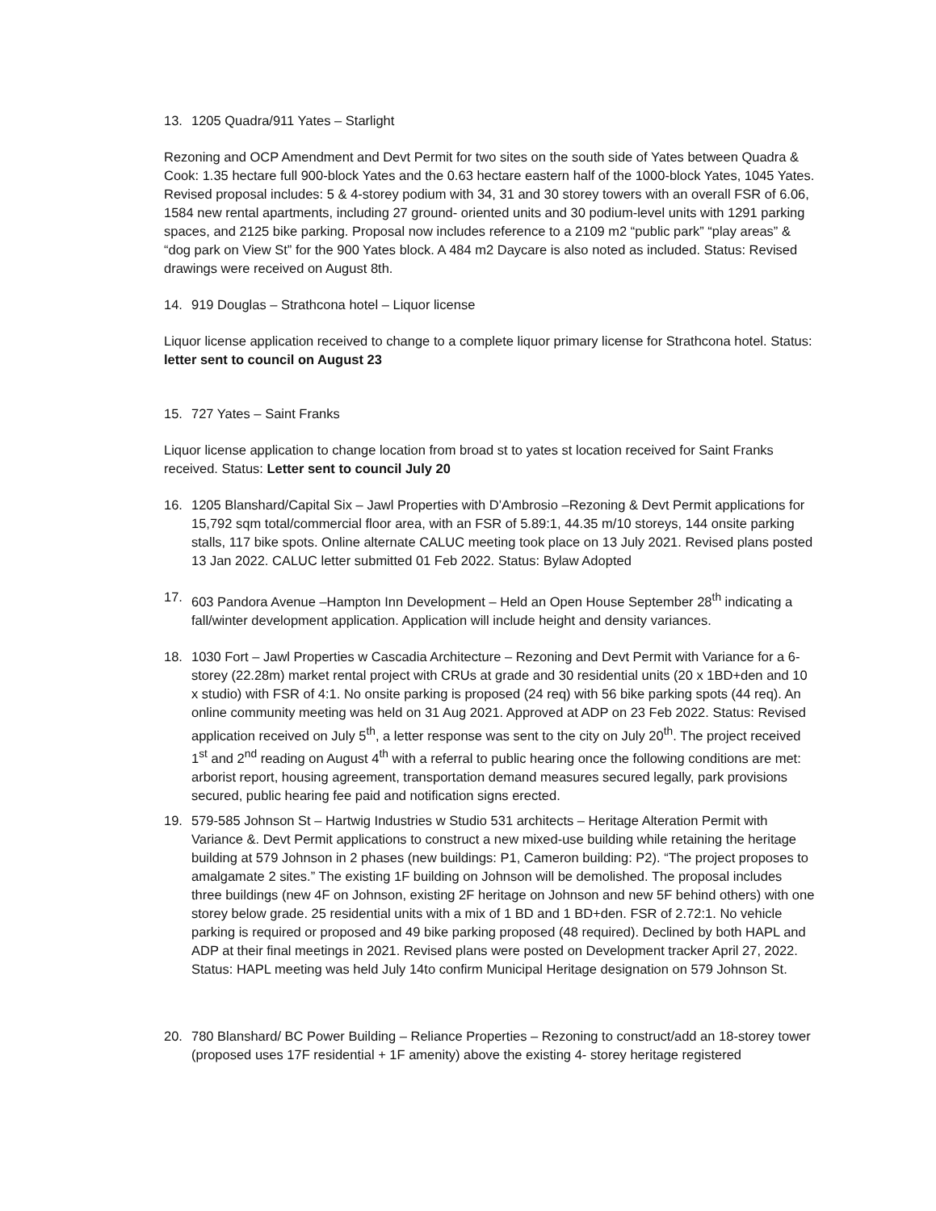13. 1205 Quadra/911 Yates – Starlight
Rezoning and OCP Amendment and Devt Permit for two sites on the south side of Yates between Quadra & Cook: 1.35 hectare full 900-block Yates and the 0.63 hectare eastern half of the 1000-block Yates, 1045 Yates. Revised proposal includes: 5 & 4-storey podium with 34, 31 and 30 storey towers with an overall FSR of 6.06, 1584 new rental apartments, including 27 ground- oriented units and 30 podium-level units with 1291 parking spaces, and 2125 bike parking. Proposal now includes reference to a 2109 m2 “public park” “play areas” & “dog park on View St” for the 900 Yates block. A 484 m2 Daycare is also noted as included. Status: Revised drawings were received on August 8th.
14. 919 Douglas – Strathcona hotel – Liquor license
Liquor license application received to change to a complete liquor primary license for Strathcona hotel. Status: letter sent to council on August 23
15. 727 Yates – Saint Franks
Liquor license application to change location from broad st to yates st location received for Saint Franks received. Status: Letter sent to council July 20
16. 1205 Blanshard/Capital Six – Jawl Properties with D’Ambrosio –Rezoning & Devt Permit applications for 15,792 sqm total/commercial floor area, with an FSR of 5.89:1, 44.35 m/10 storeys, 144 onsite parking stalls, 117 bike spots. Online alternate CALUC meeting took place on 13 July 2021. Revised plans posted 13 Jan 2022. CALUC letter submitted 01 Feb 2022. Status: Bylaw Adopted
17. 603 Pandora Avenue –Hampton Inn Development – Held an Open House September 28<sup>th</sup> indicating a fall/winter development application. Application will include height and density variances.
18. 1030 Fort – Jawl Properties w Cascadia Architecture – Rezoning and Devt Permit with Variance for a 6-storey (22.28m) market rental project with CRUs at grade and 30 residential units (20 x 1BD+den and 10 x studio) with FSR of 4:1. No onsite parking is proposed (24 req) with 56 bike parking spots (44 req). An online community meeting was held on 31 Aug 2021. Approved at ADP on 23 Feb 2022. Status: Revised application received on July 5<sup>th</sup>, a letter response was sent to the city on July 20<sup>th</sup>. The project received 1<sup>st</sup> and 2<sup>nd</sup> reading on August 4<sup>th</sup> with a referral to public hearing once the following conditions are met: arborist report, housing agreement, transportation demand measures secured legally, park provisions secured, public hearing fee paid and notification signs erected.
19. 579-585 Johnson St – Hartwig Industries w Studio 531 architects – Heritage Alteration Permit with Variance &. Devt Permit applications to construct a new mixed-use building while retaining the heritage building at 579 Johnson in 2 phases (new buildings: P1, Cameron building: P2). “The project proposes to amalgamate 2 sites.” The existing 1F building on Johnson will be demolished. The proposal includes three buildings (new 4F on Johnson, existing 2F heritage on Johnson and new 5F behind others) with one storey below grade. 25 residential units with a mix of 1 BD and 1 BD+den. FSR of 2.72:1. No vehicle parking is required or proposed and 49 bike parking proposed (48 required). Declined by both HAPL and ADP at their final meetings in 2021. Revised plans were posted on Development tracker April 27, 2022. Status: HAPL meeting was held July 14to confirm Municipal Heritage designation on 579 Johnson St.
20. 780 Blanshard/ BC Power Building – Reliance Properties – Rezoning to construct/add an 18-storey tower (proposed uses 17F residential + 1F amenity) above the existing 4- storey heritage registered